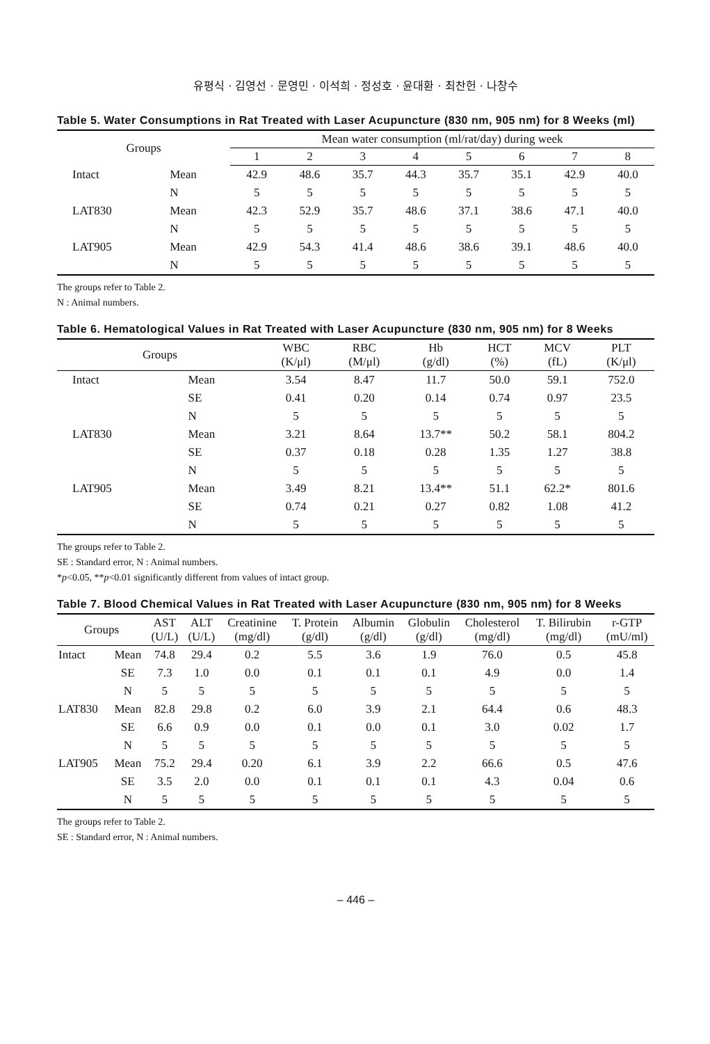유평식 · 김영선 · 문영민 · 이석희 · 정성호 · 윤대환 · 최찬헌 · 나창수
Table 5. Water Consumptions in Rat Treated with Laser Acupuncture (830 nm, 905 nm) for 8 Weeks (ml)
| Groups | | Mean water consumption (ml/rat/day) during week | | | | | | | |
| --- | --- | --- | --- | --- | --- | --- | --- | --- | --- |
| | | 1 | 2 | 3 | 4 | 5 | 6 | 7 | 8 |
| Intact | Mean | 42.9 | 48.6 | 35.7 | 44.3 | 35.7 | 35.1 | 42.9 | 40.0 |
| | N | 5 | 5 | 5 | 5 | 5 | 5 | 5 | 5 |
| LAT830 | Mean | 42.3 | 52.9 | 35.7 | 48.6 | 37.1 | 38.6 | 47.1 | 40.0 |
| | N | 5 | 5 | 5 | 5 | 5 | 5 | 5 | 5 |
| LAT905 | Mean | 42.9 | 54.3 | 41.4 | 48.6 | 38.6 | 39.1 | 48.6 | 40.0 |
| | N | 5 | 5 | 5 | 5 | 5 | 5 | 5 | 5 |
The groups refer to Table 2.
N : Animal numbers.
Table 6. Hematological Values in Rat Treated with Laser Acupuncture (830 nm, 905 nm) for 8 Weeks
| Groups | | WBC (K/μl) | RBC (M/μl) | Hb (g/dl) | HCT (%) | MCV (fL) | PLT (K/μl) |
| --- | --- | --- | --- | --- | --- | --- | --- |
| Intact | Mean | 3.54 | 8.47 | 11.7 | 50.0 | 59.1 | 752.0 |
| | SE | 0.41 | 0.20 | 0.14 | 0.74 | 0.97 | 23.5 |
| | N | 5 | 5 | 5 | 5 | 5 | 5 |
| LAT830 | Mean | 3.21 | 8.64 | 13.7** | 50.2 | 58.1 | 804.2 |
| | SE | 0.37 | 0.18 | 0.28 | 1.35 | 1.27 | 38.8 |
| | N | 5 | 5 | 5 | 5 | 5 | 5 |
| LAT905 | Mean | 3.49 | 8.21 | 13.4** | 51.1 | 62.2* | 801.6 |
| | SE | 0.74 | 0.21 | 0.27 | 0.82 | 1.08 | 41.2 |
| | N | 5 | 5 | 5 | 5 | 5 | 5 |
The groups refer to Table 2.
SE : Standard error, N : Animal numbers.
*p<0.05, **p<0.01 significantly different from values of intact group.
Table 7. Blood Chemical Values in Rat Treated with Laser Acupuncture (830 nm, 905 nm) for 8 Weeks
| Groups | | AST (U/L) | ALT (U/L) | Creatinine (mg/dl) | T. Protein (g/dl) | Albumin (g/dl) | Globulin (g/dl) | Cholesterol (mg/dl) | T. Bilirubin (mg/dl) | r-GTP (mU/ml) |
| --- | --- | --- | --- | --- | --- | --- | --- | --- | --- | --- |
| Intact | Mean | 74.8 | 29.4 | 0.2 | 5.5 | 3.6 | 1.9 | 76.0 | 0.5 | 45.8 |
| | SE | 7.3 | 1.0 | 0.0 | 0.1 | 0.1 | 0.1 | 4.9 | 0.0 | 1.4 |
| | N | 5 | 5 | 5 | 5 | 5 | 5 | 5 | 5 | 5 |
| LAT830 | Mean | 82.8 | 29.8 | 0.2 | 6.0 | 3.9 | 2.1 | 64.4 | 0.6 | 48.3 |
| | SE | 6.6 | 0.9 | 0.0 | 0.1 | 0.0 | 0.1 | 3.0 | 0.02 | 1.7 |
| | N | 5 | 5 | 5 | 5 | 5 | 5 | 5 | 5 | 5 |
| LAT905 | Mean | 75.2 | 29.4 | 0.20 | 6.1 | 3.9 | 2.2 | 66.6 | 0.5 | 47.6 |
| | SE | 3.5 | 2.0 | 0.0 | 0.1 | 0.1 | 0.1 | 4.3 | 0.04 | 0.6 |
| | N | 5 | 5 | 5 | 5 | 5 | 5 | 5 | 5 | 5 |
The groups refer to Table 2.
SE : Standard error, N : Animal numbers.
– 446 –